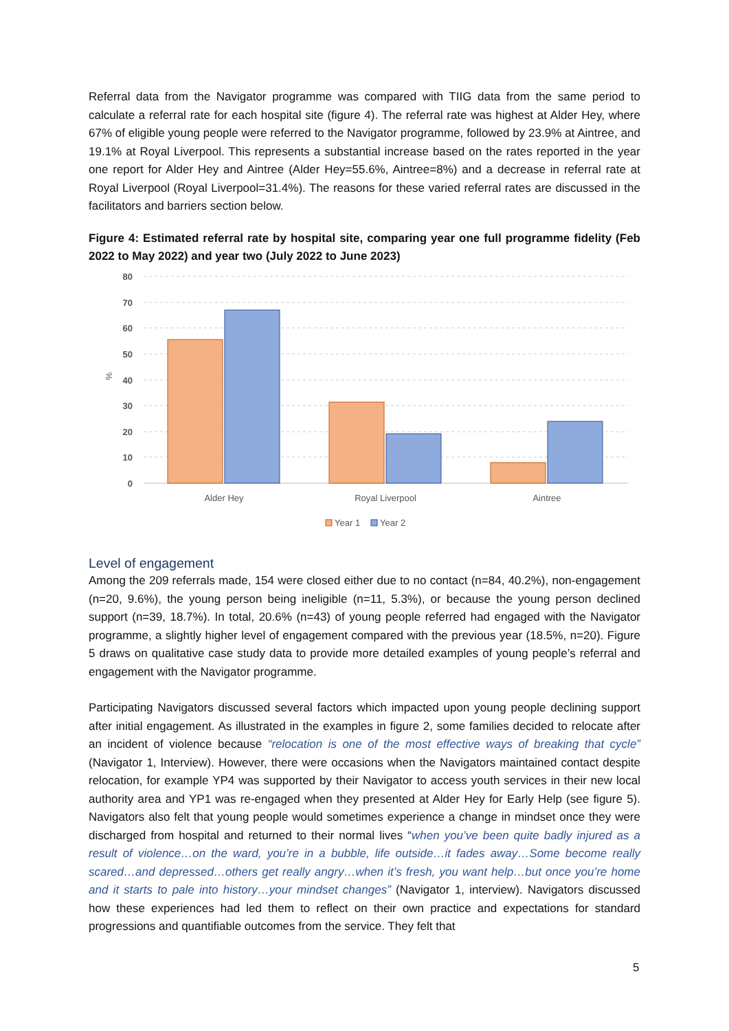Referral data from the Navigator programme was compared with TIIG data from the same period to calculate a referral rate for each hospital site (figure 4). The referral rate was highest at Alder Hey, where 67% of eligible young people were referred to the Navigator programme, followed by 23.9% at Aintree, and 19.1% at Royal Liverpool. This represents a substantial increase based on the rates reported in the year one report for Alder Hey and Aintree (Alder Hey=55.6%, Aintree=8%) and a decrease in referral rate at Royal Liverpool (Royal Liverpool=31.4%). The reasons for these varied referral rates are discussed in the facilitators and barriers section below.
Figure 4: Estimated referral rate by hospital site, comparing year one full programme fidelity (Feb 2022 to May 2022) and year two (July 2022 to June 2023)
80
70
60
50
40
30
20
10
0
%
Alder Hey
Royal Liverpool
Aintree
Year 1
Year 2
Level of engagement
Among the 209 referrals made, 154 were closed either due to no contact (n=84, 40.2%), non-engagement (n=20, 9.6%), the young person being ineligible (n=11, 5.3%), or because the young person declined support (n=39, 18.7%). In total, 20.6% (n=43) of young people referred had engaged with the Navigator programme, a slightly higher level of engagement compared with the previous year (18.5%, n=20). Figure 5 draws on qualitative case study data to provide more detailed examples of young people’s referral and engagement with the Navigator programme.
Participating Navigators discussed several factors which impacted upon young people declining support after initial engagement. As illustrated in the examples in figure 2, some families decided to relocate after an incident of violence because “relocation is one of the most effective ways of breaking that cycle” (Navigator 1, Interview). However, there were occasions when the Navigators maintained contact despite relocation, for example YP4 was supported by their Navigator to access youth services in their new local authority area and YP1 was re-engaged when they presented at Alder Hey for Early Help (see figure 5). Navigators also felt that young people would sometimes experience a change in mindset once they were discharged from hospital and returned to their normal lives “when you’ve been quite badly injured as a result of violence…on the ward, you’re in a bubble, life outside…it fades away…Some become really scared…and depressed…others get really angry…when it’s fresh, you want help…but once you’re home and it starts to pale into history…your mindset changes” (Navigator 1, interview). Navigators discussed how these experiences had led them to reflect on their own practice and expectations for standard progressions and quantifiable outcomes from the service. They felt that
5